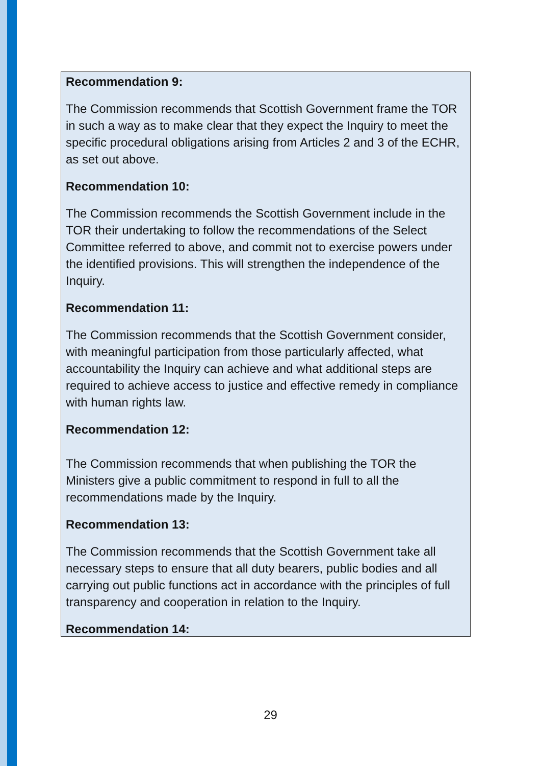Recommendation 9:
The Commission recommends that Scottish Government frame the TOR in such a way as to make clear that they expect the Inquiry to meet the specific procedural obligations arising from Articles 2 and 3 of the ECHR, as set out above.
Recommendation 10:
The Commission recommends the Scottish Government include in the TOR their undertaking to follow the recommendations of the Select Committee referred to above, and commit not to exercise powers under the identified provisions. This will strengthen the independence of the Inquiry.
Recommendation 11:
The Commission recommends that the Scottish Government consider, with meaningful participation from those particularly affected, what accountability the Inquiry can achieve and what additional steps are required to achieve access to justice and effective remedy in compliance with human rights law.
Recommendation 12:
The Commission recommends that when publishing the TOR the Ministers give a public commitment to respond in full to all the recommendations made by the Inquiry.
Recommendation 13:
The Commission recommends that the Scottish Government take all necessary steps to ensure that all duty bearers, public bodies and all carrying out public functions act in accordance with the principles of full transparency and cooperation in relation to the Inquiry.
Recommendation 14:
29